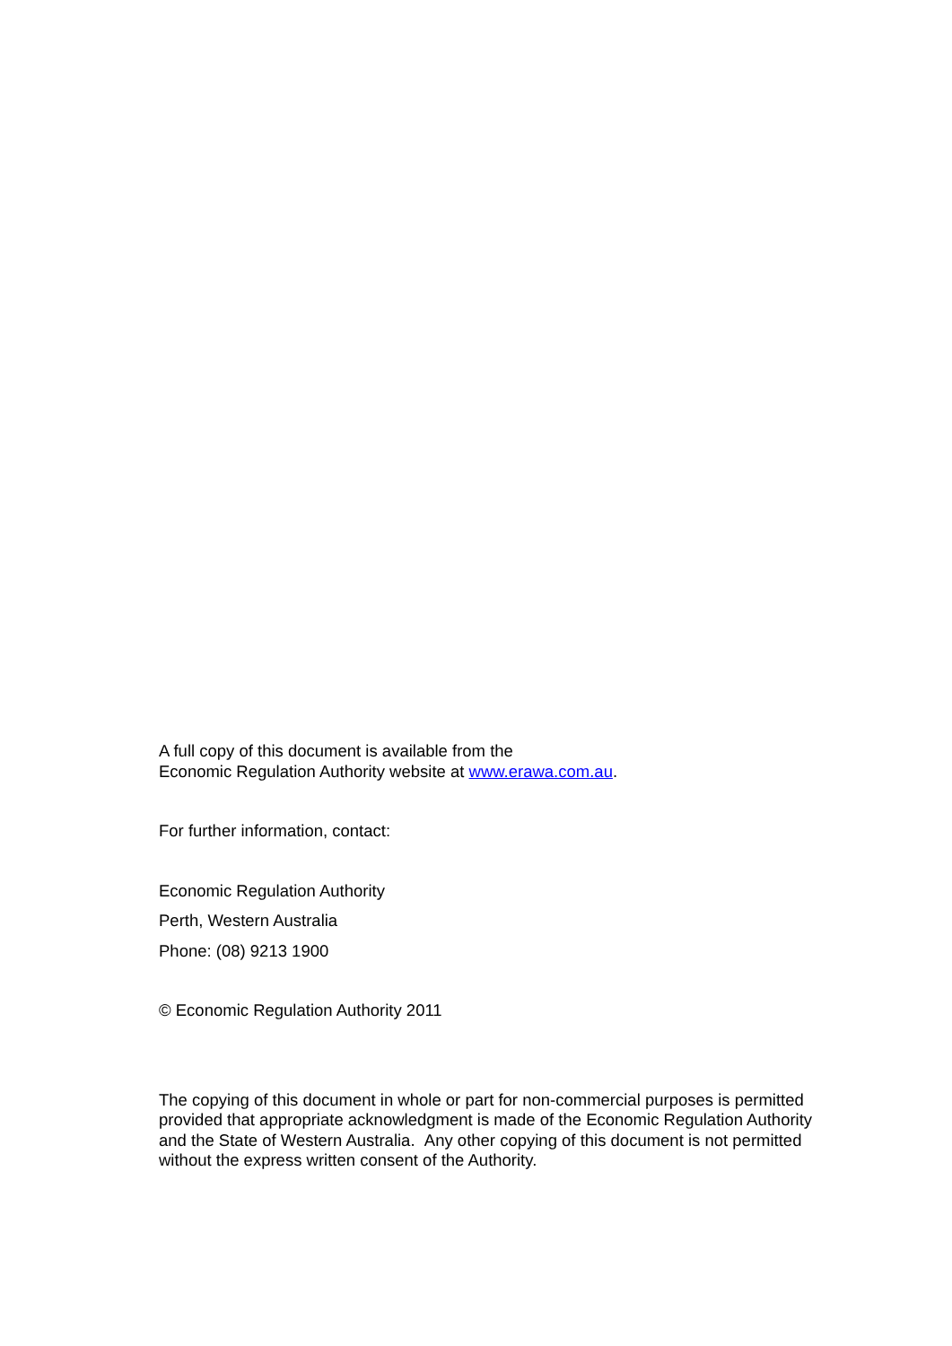A full copy of this document is available from the
Economic Regulation Authority website at www.erawa.com.au.
For further information, contact:
Economic Regulation Authority
Perth, Western Australia
Phone: (08) 9213 1900
© Economic Regulation Authority 2011
The copying of this document in whole or part for non-commercial purposes is permitted provided that appropriate acknowledgment is made of the Economic Regulation Authority and the State of Western Australia. Any other copying of this document is not permitted without the express written consent of the Authority.